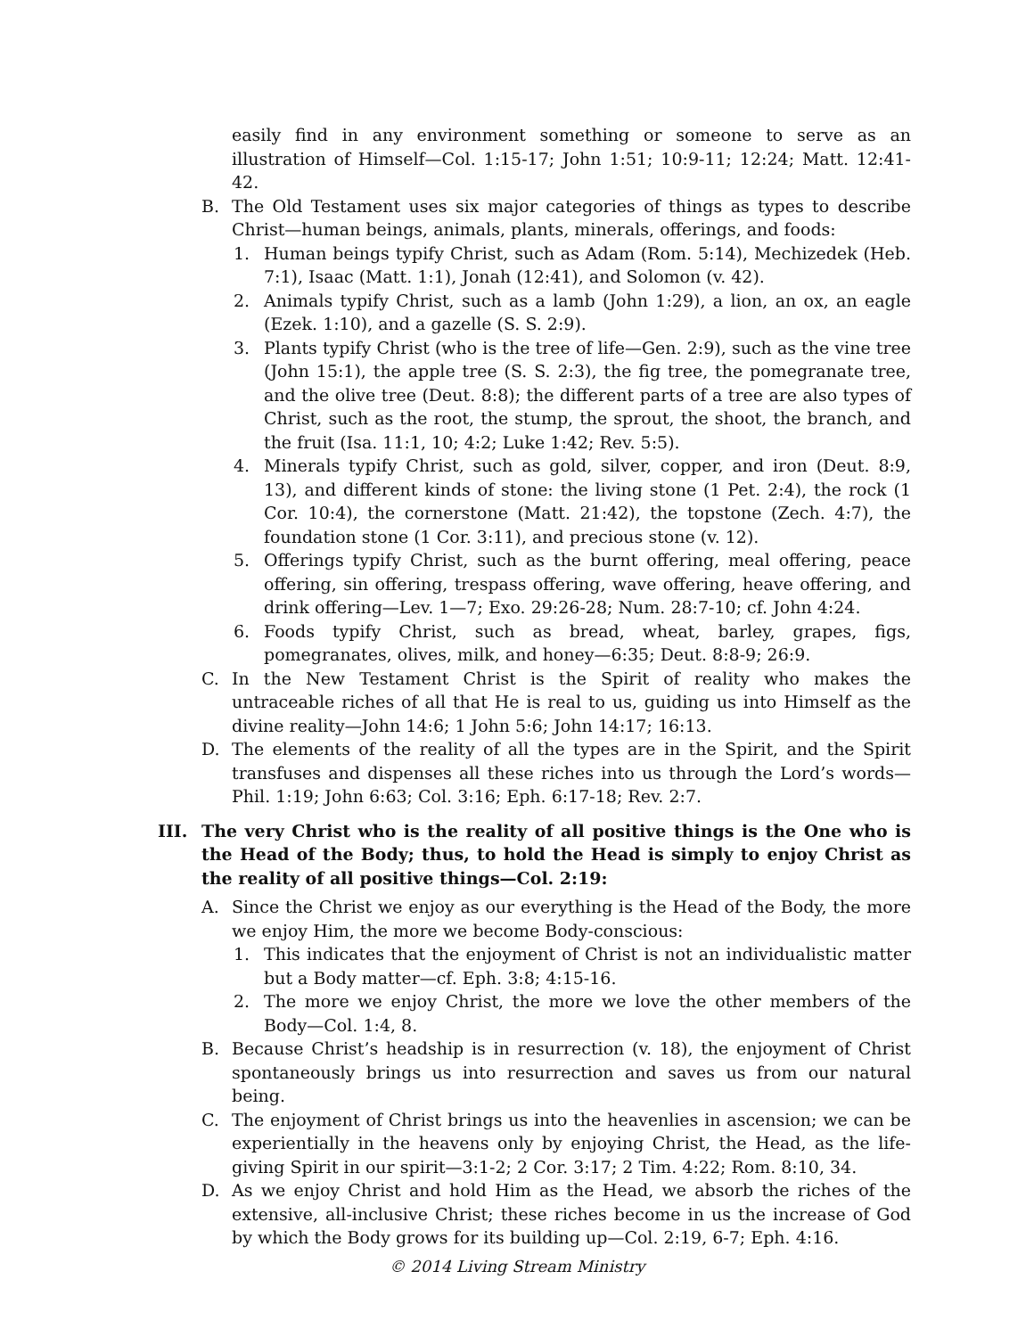easily find in any environment something or someone to serve as an illustration of Himself—Col. 1:15-17; John 1:51; 10:9-11; 12:24; Matt. 12:41-42.
B. The Old Testament uses six major categories of things as types to describe Christ—human beings, animals, plants, minerals, offerings, and foods:
1. Human beings typify Christ, such as Adam (Rom. 5:14), Mechizedek (Heb. 7:1), Isaac (Matt. 1:1), Jonah (12:41), and Solomon (v. 42).
2. Animals typify Christ, such as a lamb (John 1:29), a lion, an ox, an eagle (Ezek. 1:10), and a gazelle (S. S. 2:9).
3. Plants typify Christ (who is the tree of life—Gen. 2:9), such as the vine tree (John 15:1), the apple tree (S. S. 2:3), the fig tree, the pomegranate tree, and the olive tree (Deut. 8:8); the different parts of a tree are also types of Christ, such as the root, the stump, the sprout, the shoot, the branch, and the fruit (Isa. 11:1, 10; 4:2; Luke 1:42; Rev. 5:5).
4. Minerals typify Christ, such as gold, silver, copper, and iron (Deut. 8:9, 13), and different kinds of stone: the living stone (1 Pet. 2:4), the rock (1 Cor. 10:4), the cornerstone (Matt. 21:42), the topstone (Zech. 4:7), the foundation stone (1 Cor. 3:11), and precious stone (v. 12).
5. Offerings typify Christ, such as the burnt offering, meal offering, peace offering, sin offering, trespass offering, wave offering, heave offering, and drink offering—Lev. 1—7; Exo. 29:26-28; Num. 28:7-10; cf. John 4:24.
6. Foods typify Christ, such as bread, wheat, barley, grapes, figs, pomegranates, olives, milk, and honey—6:35; Deut. 8:8-9; 26:9.
C. In the New Testament Christ is the Spirit of reality who makes the untraceable riches of all that He is real to us, guiding us into Himself as the divine reality—John 14:6; 1 John 5:6; John 14:17; 16:13.
D. The elements of the reality of all the types are in the Spirit, and the Spirit transfuses and dispenses all these riches into us through the Lord’s words—Phil. 1:19; John 6:63; Col. 3:16; Eph. 6:17-18; Rev. 2:7.
III. The very Christ who is the reality of all positive things is the One who is the Head of the Body; thus, to hold the Head is simply to enjoy Christ as the reality of all positive things—Col. 2:19:
A. Since the Christ we enjoy as our everything is the Head of the Body, the more we enjoy Him, the more we become Body-conscious:
1. This indicates that the enjoyment of Christ is not an individualistic matter but a Body matter—cf. Eph. 3:8; 4:15-16.
2. The more we enjoy Christ, the more we love the other members of the Body—Col. 1:4, 8.
B. Because Christ’s headship is in resurrection (v. 18), the enjoyment of Christ spontaneously brings us into resurrection and saves us from our natural being.
C. The enjoyment of Christ brings us into the heavenlies in ascension; we can be experientially in the heavens only by enjoying Christ, the Head, as the life-giving Spirit in our spirit—3:1-2; 2 Cor. 3:17; 2 Tim. 4:22; Rom. 8:10, 34.
D. As we enjoy Christ and hold Him as the Head, we absorb the riches of the extensive, all-inclusive Christ; these riches become in us the increase of God by which the Body grows for its building up—Col. 2:19, 6-7; Eph. 4:16.
© 2014 Living Stream Ministry